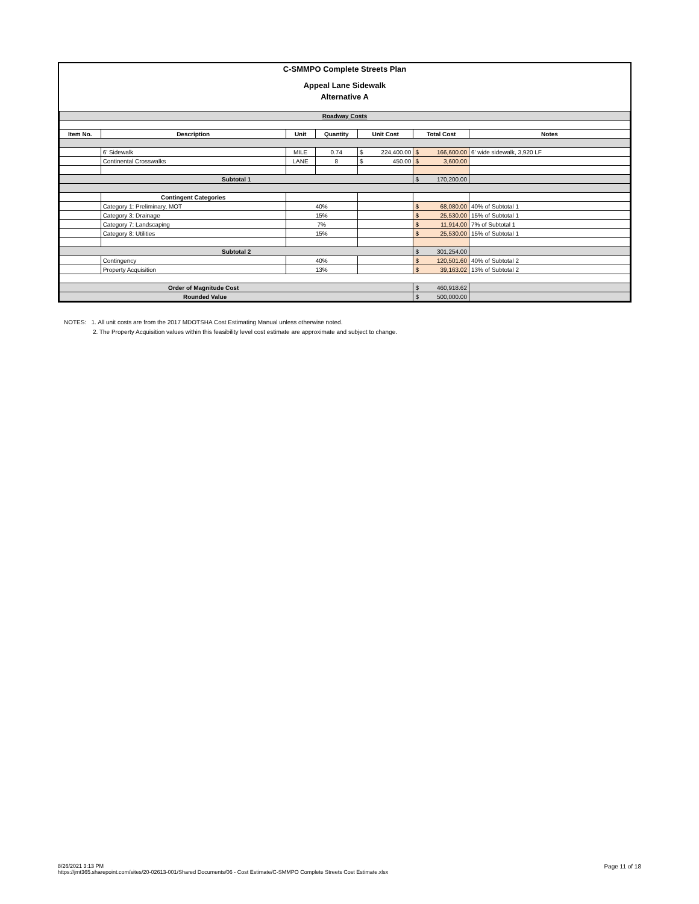C-SMMPO Complete Streets Plan
Appeal Lane Sidewalk
Alternative A
| Roadway Costs | | | | | | | |
| Item No. | Description | Unit | Quantity | Unit Cost | Total Cost | Notes | |
| | 6' Sidewalk | MILE | 0.74 | $ 224,400.00 | $ 166,600.00 | 6' wide sidewalk, 3,920 LF | |
| | Continental Crosswalks | LANE | 8 | $ 450.00 | $ 3,600.00 | | |
| Subtotal 1 | | | | | $ 170,200.00 | | |
| | Contingent Categories | | | | | | |
| | Category 1: Preliminary, MOT | 40% | | | $ 68,080.00 | 40% of Subtotal 1 | |
| | Category 3: Drainage | 15% | | | $ 25,530.00 | 15% of Subtotal 1 | |
| | Category 7: Landscaping | 7% | | | $ 11,914.00 | 7% of Subtotal 1 | |
| | Category 8: Utilities | 15% | | | $ 25,530.00 | 15% of Subtotal 1 | |
| Subtotal 2 | | | | | $ 301,254.00 | | |
| | Contingency | 40% | | | $ 120,501.60 | 40% of Subtotal 2 | |
| | Property Acquisition | 13% | | | $ 39,163.02 | 13% of Subtotal 2 | |
| Order of Magnitude Cost | | | | | $ 460,918.62 | | |
| Rounded Value | | | | | $ 500,000.00 | | |
NOTES: 1. All unit costs are from the 2017 MDOTSHA Cost Estimating Manual unless otherwise noted.
2. The Property Acquisition values within this feasibility level cost estimate are approximate and subject to change.
Page 11 of 18 8/26/2021 3:13 PM
https://jmt365.sharepoint.com/sites/20-02613-001/Shared Documents/06 - Cost Estimate/C-SMMPO Complete Streets Cost Estimate.xlsx